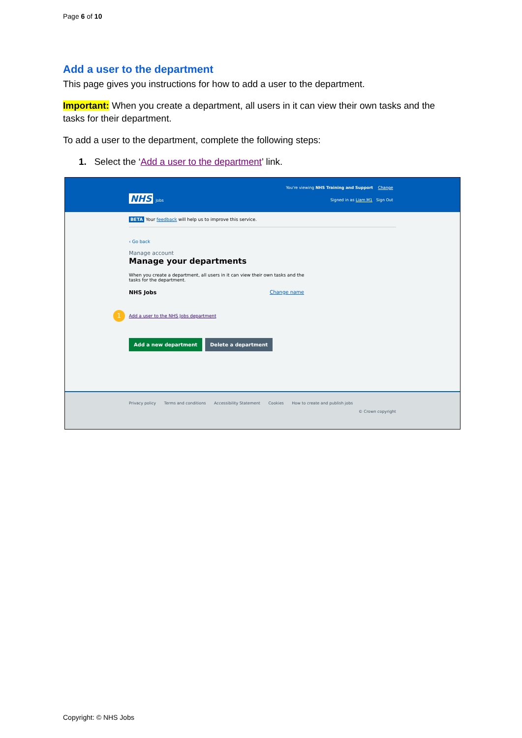Page 6 of 10
Add a user to the department
This page gives you instructions for how to add a user to the department.
Important: When you create a department, all users in it can view their own tasks and the tasks for their department.
To add a user to the department, complete the following steps:
1. Select the ‘Add a user to the department’ link.
You're viewing NHS Training and Support Change
NHS Jobs
Signed in as Liam M1 Sign Out
BETA Your feedback will help us to improve this service.
‹ Go back
Manage account
Manage your departments
When you create a department, all users in it can view their own tasks and the tasks for the department.
NHS Jobs Change name
1 Add a user to the NHS Jobs department
Add a new department Delete a department
Privacy policy Terms and conditions Accessibility Statement Cookies How to create and publish jobs
© Crown copyright
Copyright: © NHS Jobs